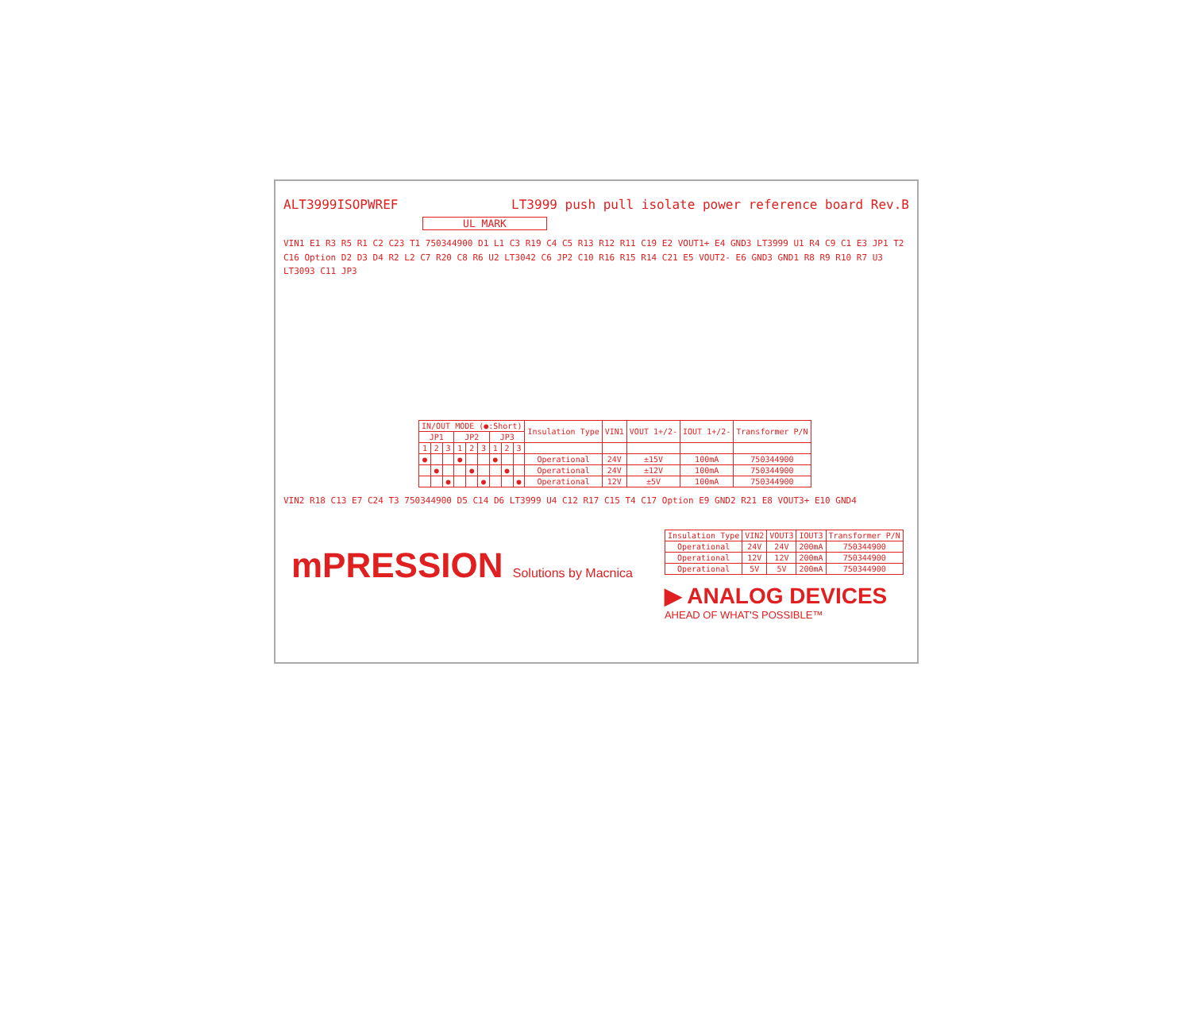ALT3999ISOPWREF LT3999 push pull isolate power reference board Rev.B
UL MARK
VIN1 E1 R3 R5 R1 C2 C23 T1 750344900 D1 L1 C3 R19 C4 C5 R13 R12 R11 C19 E2 VOUT1+ E4 GND3 LT3999 U1 R4 C9 C1 E3 JP1 T2 C16 Option D2 D3 D4 R2 L2 C7 R20 C8 R6 U2 LT3042 C6 JP2 C10 R16 R15 R14 C21 E5 VOUT2- E6 GND3 GND1 R8 R9 R10 R7 U3 LT3093 C11 JP3
| IN/OUT MODE (●:Short) | | | | | | | | | Insulation Type | VIN1 | VOUT 1+/2- | IOUT 1+/2- | Transformer P/N |
| --- | --- | --- | --- | --- | --- | --- | --- | --- | --- | --- | --- | --- | --- |
| JP1 | | | JP2 | | | JP3 | | | | | | | |
| 1 | 2 | 3 | 1 | 2 | 3 | 1 | 2 | 3 | | | | | |
| ● | | | ● | | | ● | | | Operational | 24V | ±15V | 100mA | 750344900 |
| | ● | | | ● | | | ● | | Operational | 24V | ±12V | 100mA | 750344900 |
| | | ● | | | ● | | | ● | Operational | 12V | ±5V | 100mA | 750344900 |
VIN2 R18 C13 E7 C24 T3 750344900 D5 C14 D6 LT3999 U4 C12 R17 C15 T4 C17 Option E9 GND2 R21 E8 VOUT3+ E10 GND4
mPRESSION Solutions by Macnica
| Insulation Type | VIN2 | VOUT3 | IOUT3 | Transformer P/N |
| --- | --- | --- | --- | --- |
| Operational | 24V | 24V | 200mA | 750344900 |
| Operational | 12V | 12V | 200mA | 750344900 |
| Operational | 5V | 5V | 200mA | 750344900 |
▶ ANALOG DEVICES
AHEAD OF WHAT'S POSSIBLE™